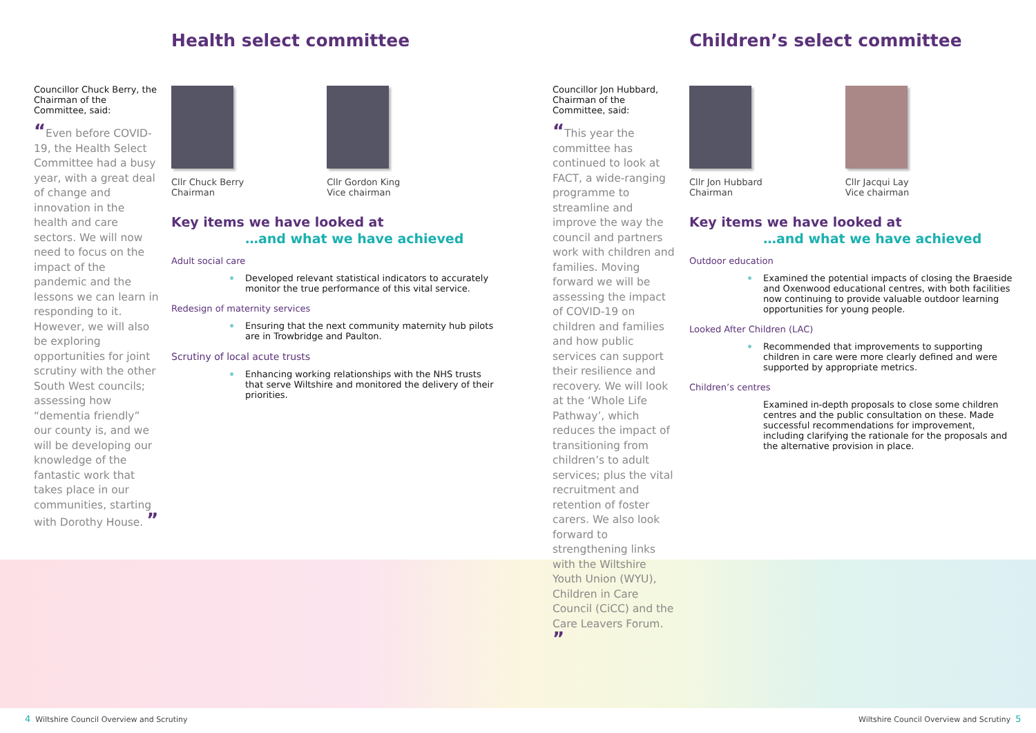Health select committee
Councillor Chuck Berry, the Chairman of the Committee, said:
“Even before COVID-19, the Health Select Committee had a busy year, with a great deal of change and innovation in the health and care sectors. We will now need to focus on the impact of the pandemic and the lessons we can learn in responding to it. However, we will also be exploring opportunities for joint scrutiny with the other South West councils; assessing how “dementia friendly” our county is, and we will be developing our knowledge of the fantastic work that takes place in our communities, starting with Dorothy House. ”
Cllr Chuck Berry
Chairman
Cllr Gordon King
Vice chairman
Key items we have looked at
…and what we have achieved
Adult social care
Developed relevant statistical indicators to accurately monitor the true performance of this vital service.
Redesign of maternity services
Ensuring that the next community maternity hub pilots are in Trowbridge and Paulton.
Scrutiny of local acute trusts
Enhancing working relationships with the NHS trusts that serve Wiltshire and monitored the delivery of their priorities.
4 Wiltshire Council Overview and Scrutiny
Children’s select committee
Councillor Jon Hubbard, Chairman of the Committee, said:
“This year the committee has continued to look at FACT, a wide-ranging programme to streamline and improve the way the council and partners work with children and families. Moving forward we will be assessing the impact of COVID-19 on children and families and how public services can support their resilience and recovery. We will look at the ‘Whole Life Pathway’, which reduces the impact of transitioning from children’s to adult services; plus the vital recruitment and retention of foster carers. We also look forward to strengthening links with the Wiltshire Youth Union (WYU), Children in Care Council (CiCC) and the Care Leavers Forum. ”
Cllr Jon Hubbard
Chairman
Cllr Jacqui Lay
Vice chairman
Key items we have looked at
…and what we have achieved
Outdoor education
Examined the potential impacts of closing the Braeside and Oxenwood educational centres, with both facilities now continuing to provide valuable outdoor learning opportunities for young people.
Looked After Children (LAC)
Recommended that improvements to supporting children in care were more clearly defined and were supported by appropriate metrics.
Children’s centres
Examined in-depth proposals to close some children centres and the public consultation on these. Made successful recommendations for improvement, including clarifying the rationale for the proposals and the alternative provision in place.
Wiltshire Council Overview and Scrutiny 5